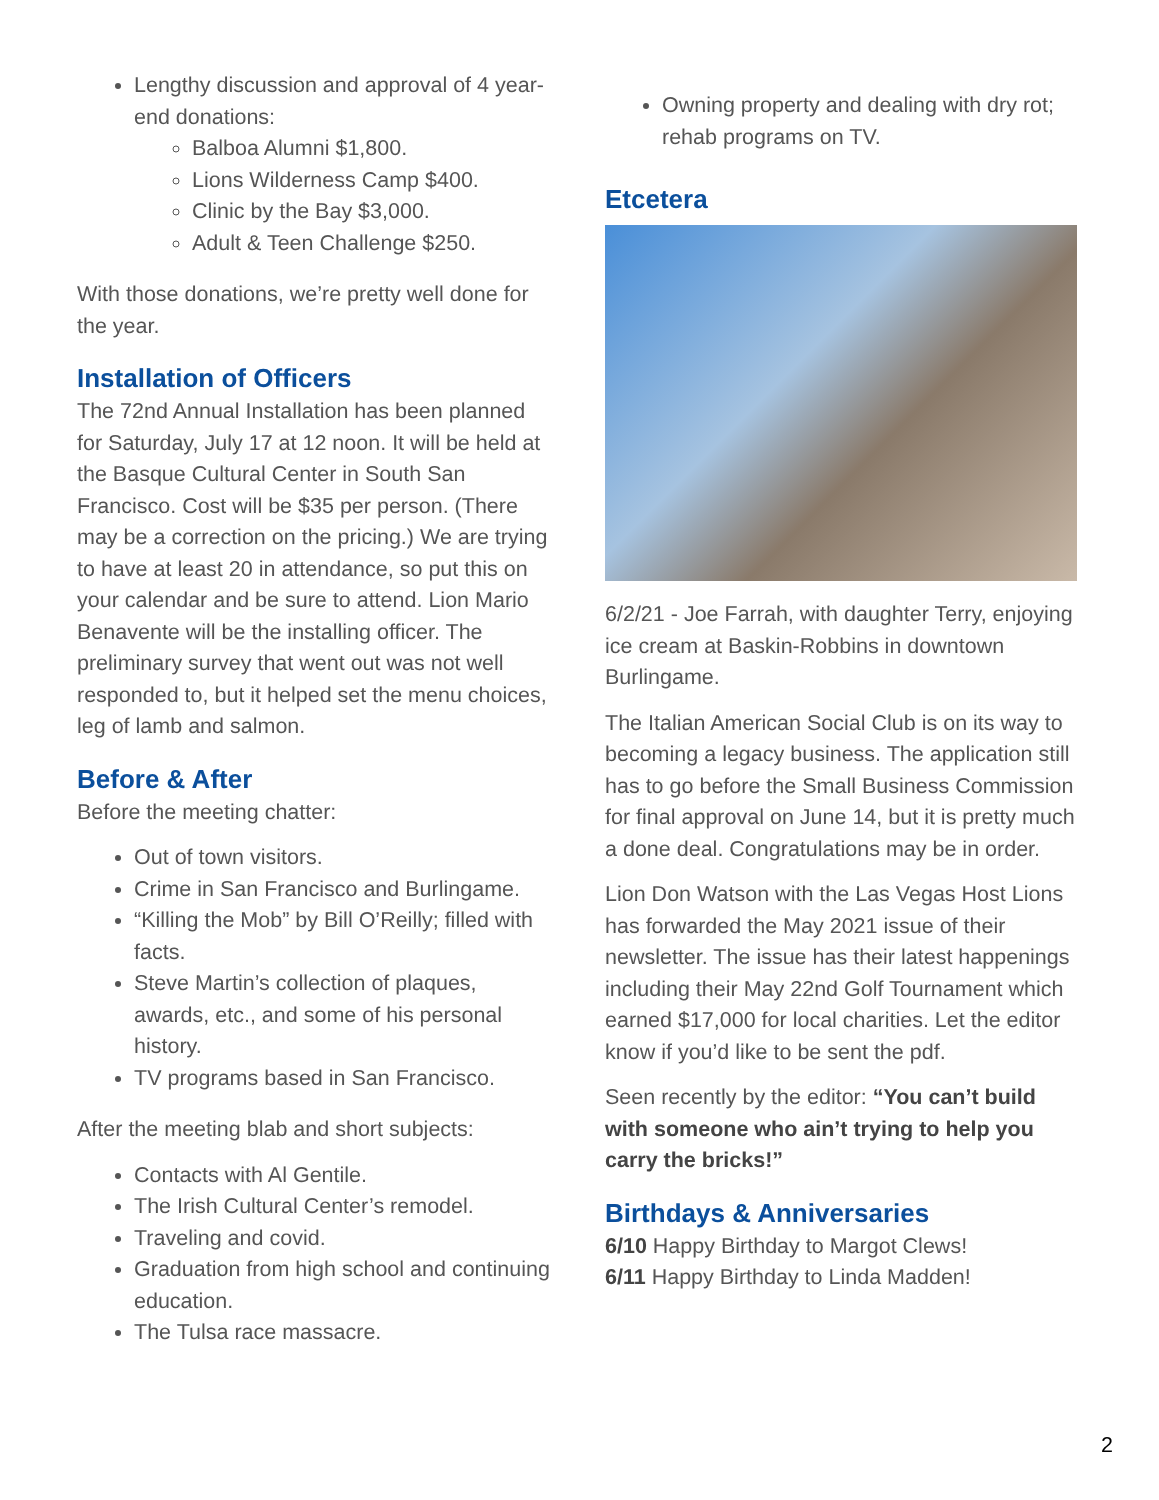Lengthy discussion and approval of 4 year-end donations:
Balboa Alumni $1,800.
Lions Wilderness Camp $400.
Clinic by the Bay $3,000.
Adult & Teen Challenge $250.
With those donations, we’re pretty well done for the year.
Installation of Officers
The 72nd Annual Installation has been planned for Saturday, July 17 at 12 noon. It will be held at the Basque Cultural Center in South San Francisco. Cost will be $35 per person. (There may be a correction on the pricing.) We are trying to have at least 20 in attendance, so put this on your calendar and be sure to attend. Lion Mario Benavente will be the installing officer. The preliminary survey that went out was not well responded to, but it helped set the menu choices, leg of lamb and salmon.
Before & After
Before the meeting chatter:
Out of town visitors.
Crime in San Francisco and Burlingame.
“Killing the Mob” by Bill O’Reilly; filled with facts.
Steve Martin’s collection of plaques, awards, etc., and some of his personal history.
TV programs based in San Francisco.
After the meeting blab and short subjects:
Contacts with Al Gentile.
The Irish Cultural Center’s remodel.
Traveling and covid.
Graduation from high school and continuing education.
The Tulsa race massacre.
Owning property and dealing with dry rot; rehab programs on TV.
Etcetera
6/2/21 - Joe Farrah, with daughter Terry, enjoying ice cream at Baskin-Robbins in downtown Burlingame.
The Italian American Social Club is on its way to becoming a legacy business. The application still has to go before the Small Business Commission for final approval on June 14, but it is pretty much a done deal. Congratulations may be in order.
Lion Don Watson with the Las Vegas Host Lions has forwarded the May 2021 issue of their newsletter. The issue has their latest happenings including their May 22nd Golf Tournament which earned $17,000 for local charities. Let the editor know if you’d like to be sent the pdf.
Seen recently by the editor: “You can’t build with someone who ain’t trying to help you carry the bricks!”
Birthdays & Anniversaries
6/10 Happy Birthday to Margot Clews!
6/11 Happy Birthday to Linda Madden!
2